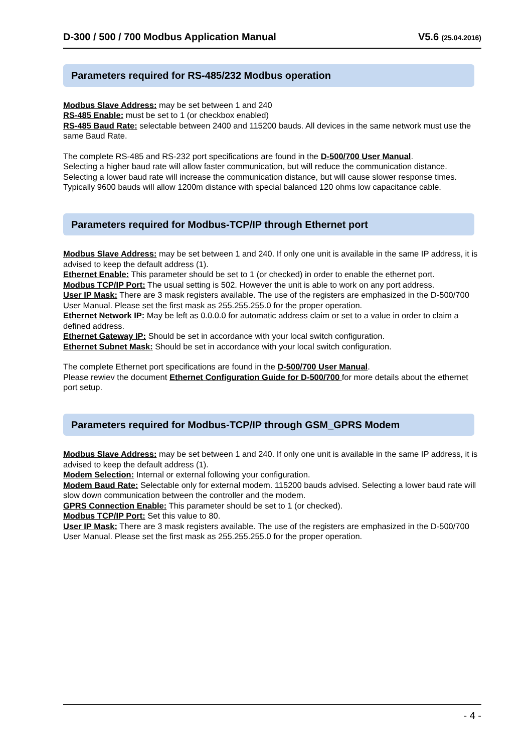D-300 / 500 / 700 Modbus Application Manual V5.6 (25.04.2016)
Parameters required for RS-485/232 Modbus operation
Modbus Slave Address: may be set between 1 and 240
RS-485 Enable: must be set to 1 (or checkbox enabled)
RS-485 Baud Rate: selectable between 2400 and 115200 bauds. All devices in the same network must use the same Baud Rate.
The complete RS-485 and RS-232 port specifications are found in the D-500/700 User Manual.
Selecting a higher baud rate will allow faster communication, but will reduce the communication distance.
Selecting a lower baud rate will increase the communication distance, but will cause slower response times.
Typically 9600 bauds will allow 1200m distance with special balanced 120 ohms low capacitance cable.
Parameters required for Modbus-TCP/IP through Ethernet port
Modbus Slave Address: may be set between 1 and 240. If only one unit is available in the same IP address, it is advised to keep the default address (1).
Ethernet Enable: This parameter should be set to 1 (or checked) in order to enable the ethernet port.
Modbus TCP/IP Port: The usual setting is 502. However the unit is able to work on any port address.
User IP Mask: There are 3 mask registers available. The use of the registers are emphasized in the D-500/700 User Manual. Please set the first mask as 255.255.255.0 for the proper operation.
Ethernet Network IP: May be left as 0.0.0.0 for automatic address claim or set to a value in order to claim a defined address.
Ethernet Gateway IP: Should be set in accordance with your local switch configuration.
Ethernet Subnet Mask: Should be set in accordance with your local switch configuration.
The complete Ethernet port specifications are found in the D-500/700 User Manual.
Please rewiev the document Ethernet Configuration Guide for D-500/700 for more details about the ethernet port setup.
Parameters required for Modbus-TCP/IP through GSM_GPRS Modem
Modbus Slave Address: may be set between 1 and 240. If only one unit is available in the same IP address, it is advised to keep the default address (1).
Modem Selection: Internal or external following your configuration.
Modem Baud Rate: Selectable only for external modem. 115200 bauds advised. Selecting a lower baud rate will slow down communication between the controller and the modem.
GPRS Connection Enable: This parameter should be set to 1 (or checked).
Modbus TCP/IP Port: Set this value to 80.
User IP Mask: There are 3 mask registers available. The use of the registers are emphasized in the D-500/700 User Manual. Please set the first mask as 255.255.255.0 for the proper operation.
- 4 -